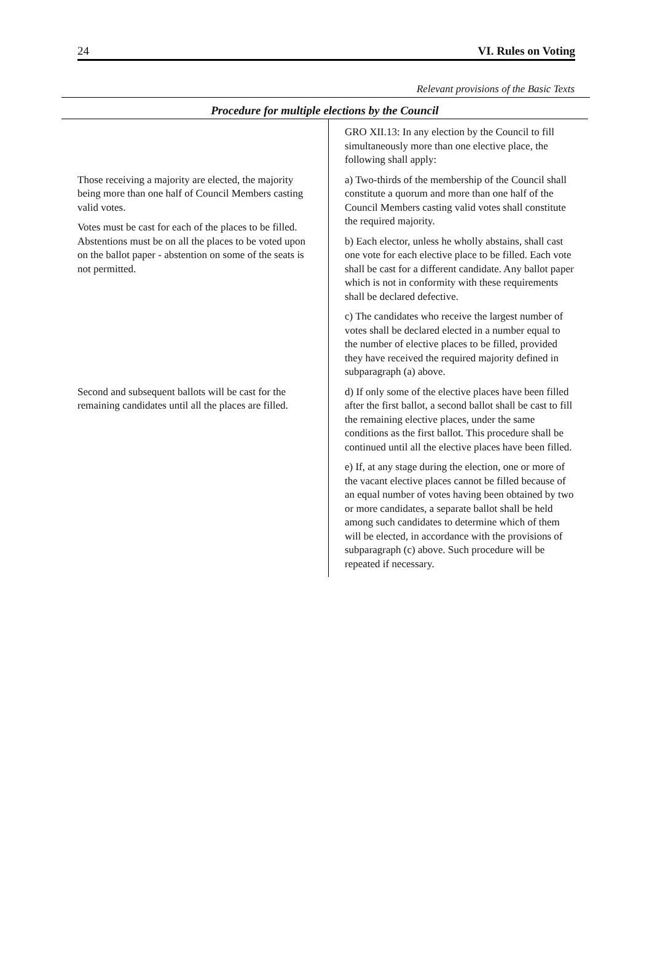24 VI. Rules on Voting
Relevant provisions of the Basic Texts
Procedure for multiple elections by the Council
| | GRO XII.13: In any election by the Council to fill simultaneously more than one elective place, the following shall apply: |
| Those receiving a majority are elected, the majority being more than one half of Council Members casting valid votes. Votes must be cast for each of the places to be filled. Abstentions must be on all the places to be voted upon on the ballot paper - abstention on some of the seats is not permitted. | a) Two-thirds of the membership of the Council shall constitute a quorum and more than one half of the Council Members casting valid votes shall constitute the required majority. b) Each elector, unless he wholly abstains, shall cast one vote for each elective place to be filled. Each vote shall be cast for a different candidate. Any ballot paper which is not in conformity with these requirements shall be declared defective. c) The candidates who receive the largest number of votes shall be declared elected in a number equal to the number of elective places to be filled, provided they have received the required majority defined in subparagraph (a) above. |
| Second and subsequent ballots will be cast for the remaining candidates until all the places are filled. | d) If only some of the elective places have been filled after the first ballot, a second ballot shall be cast to fill the remaining elective places, under the same conditions as the first ballot. This procedure shall be continued until all the elective places have been filled. e) If, at any stage during the election, one or more of the vacant elective places cannot be filled because of an equal number of votes having been obtained by two or more candidates, a separate ballot shall be held among such candidates to determine which of them will be elected, in accordance with the provisions of subparagraph (c) above. Such procedure will be repeated if necessary. |